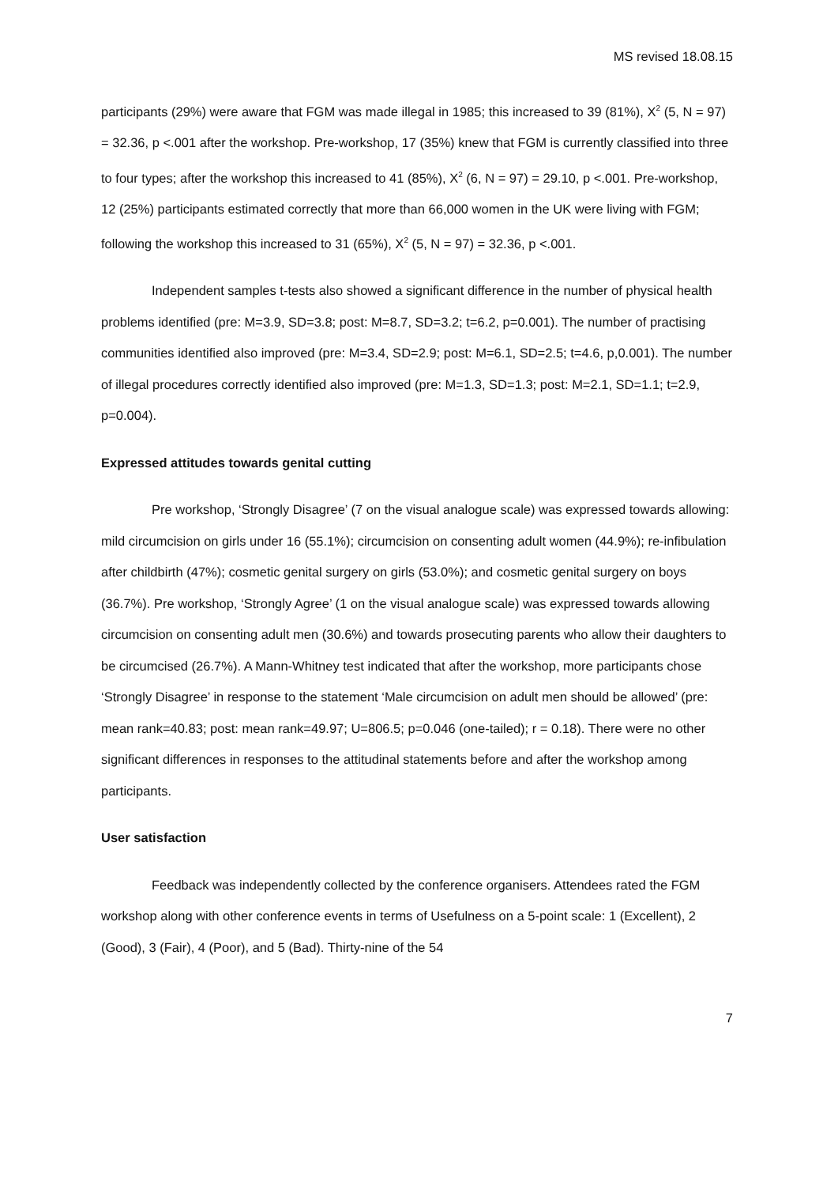MS revised 18.08.15
participants (29%) were aware that FGM was made illegal in 1985; this increased to 39 (81%), X<sup>2</sup> (5, N = 97) = 32.36, p <.001 after the workshop. Pre-workshop, 17 (35%) knew that FGM is currently classified into three to four types; after the workshop this increased to 41 (85%), X<sup>2</sup> (6, N = 97) = 29.10, p <.001. Pre-workshop, 12 (25%) participants estimated correctly that more than 66,000 women in the UK were living with FGM; following the workshop this increased to 31 (65%), X<sup>2</sup> (5, N = 97) = 32.36, p <.001.
Independent samples t-tests also showed a significant difference in the number of physical health problems identified (pre: M=3.9, SD=3.8; post: M=8.7, SD=3.2; t=6.2, p=0.001). The number of practising communities identified also improved (pre: M=3.4, SD=2.9; post: M=6.1, SD=2.5; t=4.6, p,0.001). The number of illegal procedures correctly identified also improved (pre: M=1.3, SD=1.3; post: M=2.1, SD=1.1; t=2.9, p=0.004).
Expressed attitudes towards genital cutting
Pre workshop, ‘Strongly Disagree’ (7 on the visual analogue scale) was expressed towards allowing: mild circumcision on girls under 16 (55.1%); circumcision on consenting adult women (44.9%); re-infibulation after childbirth (47%); cosmetic genital surgery on girls (53.0%); and cosmetic genital surgery on boys (36.7%). Pre workshop, ‘Strongly Agree’ (1 on the visual analogue scale) was expressed towards allowing circumcision on consenting adult men (30.6%) and towards prosecuting parents who allow their daughters to be circumcised (26.7%). A Mann-Whitney test indicated that after the workshop, more participants chose ‘Strongly Disagree’ in response to the statement ‘Male circumcision on adult men should be allowed’ (pre: mean rank=40.83; post: mean rank=49.97; U=806.5; p=0.046 (one-tailed); r = 0.18). There were no other significant differences in responses to the attitudinal statements before and after the workshop among participants.
User satisfaction
Feedback was independently collected by the conference organisers. Attendees rated the FGM workshop along with other conference events in terms of Usefulness on a 5-point scale: 1 (Excellent), 2 (Good), 3 (Fair), 4 (Poor), and 5 (Bad). Thirty-nine of the 54
7